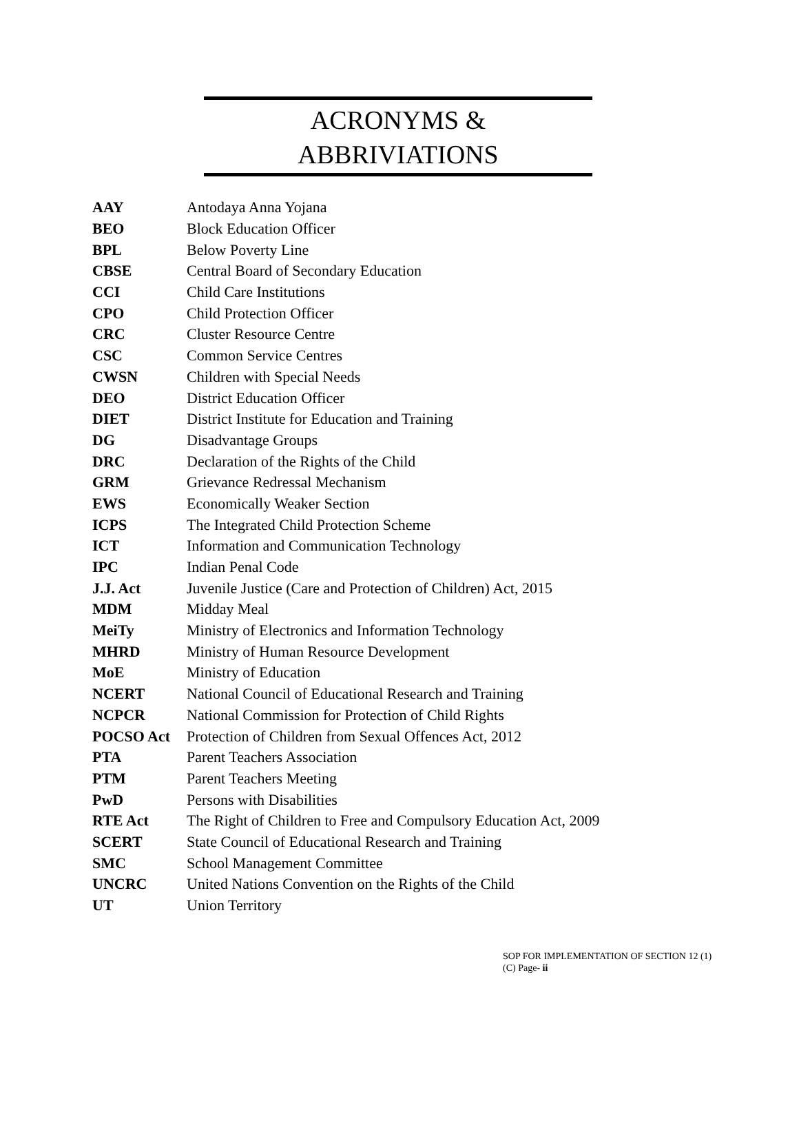ACRONYMS &
ABBRIVIATIONS
| AAY | Antodaya Anna Yojana |
| BEO | Block Education Officer |
| BPL | Below Poverty Line |
| CBSE | Central Board of Secondary Education |
| CCI | Child Care Institutions |
| CPO | Child Protection Officer |
| CRC | Cluster Resource Centre |
| CSC | Common Service Centres |
| CWSN | Children with Special Needs |
| DEO | District Education Officer |
| DIET | District Institute for Education and Training |
| DG | Disadvantage Groups |
| DRC | Declaration of the Rights of the Child |
| GRM | Grievance Redressal Mechanism |
| EWS | Economically Weaker Section |
| ICPS | The Integrated Child Protection Scheme |
| ICT | Information and Communication Technology |
| IPC | Indian Penal Code |
| J.J. Act | Juvenile Justice (Care and Protection of Children) Act, 2015 |
| MDM | Midday Meal |
| MeiTy | Ministry of Electronics and Information Technology |
| MHRD | Ministry of Human Resource Development |
| MoE | Ministry of Education |
| NCERT | National Council of Educational Research and Training |
| NCPCR | National Commission for Protection of Child Rights |
| POCSO Act | Protection of Children from Sexual Offences Act, 2012 |
| PTA | Parent Teachers Association |
| PTM | Parent Teachers Meeting |
| PwD | Persons with Disabilities |
| RTE Act | The Right of Children to Free and Compulsory Education Act, 2009 |
| SCERT | State Council of Educational Research and Training |
| SMC | School Management Committee |
| UNCRC | United Nations Convention on the Rights of the Child |
| UT | Union Territory |
SOP FOR IMPLEMENTATION OF SECTION 12 (1)
(C) Page- ii